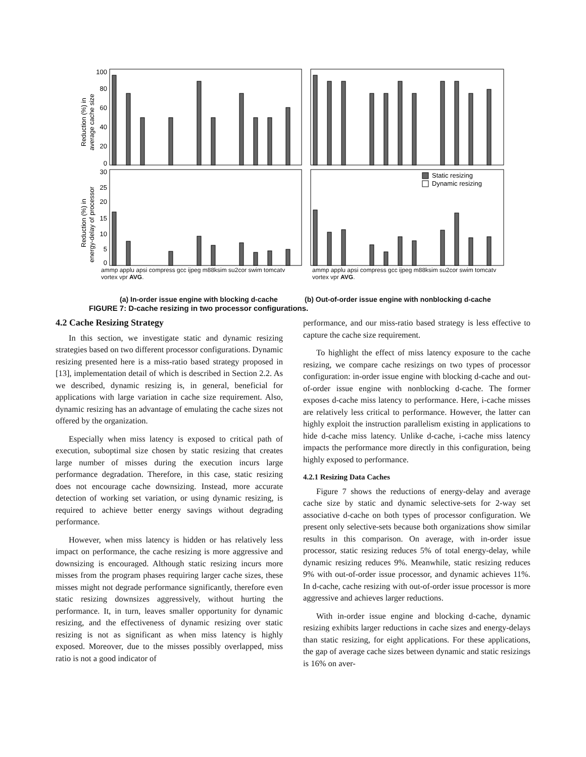Static resizing
Dynamic resizing
100
80
60
40
20
0
30
25
20
15
10
5
0
Reduction (%) in
average cache size
Reduction (%) in
energy-delay of processor
ammp applu apsi compress gcc ijpeg m88ksim su2cor swim tomcatv vortex vpr AVG. ammp applu apsi compress gcc ijpeg m88ksim su2cor swim tomcatv vortex vpr AVG.
(a) In-order issue engine with blocking d-cache
(b) Out-of-order issue engine with nonblocking d-cache
FIGURE 7: D-cache resizing in two processor configurations.
4.2 Cache Resizing Strategy
In this section, we investigate static and dynamic resizing strategies based on two different processor configurations. Dynamic resizing presented here is a miss-ratio based strategy proposed in [13], implementation detail of which is described in Section 2.2. As we described, dynamic resizing is, in general, beneficial for applications with large variation in cache size requirement. Also, dynamic resizing has an advantage of emulating the cache sizes not offered by the organization.
Especially when miss latency is exposed to critical path of execution, suboptimal size chosen by static resizing that creates large number of misses during the execution incurs large performance degradation. Therefore, in this case, static resizing does not encourage cache downsizing. Instead, more accurate detection of working set variation, or using dynamic resizing, is required to achieve better energy savings without degrading performance.
However, when miss latency is hidden or has relatively less impact on performance, the cache resizing is more aggressive and downsizing is encouraged. Although static resizing incurs more misses from the program phases requiring larger cache sizes, these misses might not degrade performance significantly, therefore even static resizing downsizes aggressively, without hurting the performance. It, in turn, leaves smaller opportunity for dynamic resizing, and the effectiveness of dynamic resizing over static resizing is not as significant as when miss latency is highly exposed. Moreover, due to the misses possibly overlapped, miss ratio is not a good indicator of
performance, and our miss-ratio based strategy is less effective to capture the cache size requirement.
To highlight the effect of miss latency exposure to the cache resizing, we compare cache resizings on two types of processor configuration: in-order issue engine with blocking d-cache and out-of-order issue engine with nonblocking d-cache. The former exposes d-cache miss latency to performance. Here, i-cache misses are relatively less critical to performance. However, the latter can highly exploit the instruction parallelism existing in applications to hide d-cache miss latency. Unlike d-cache, i-cache miss latency impacts the performance more directly in this configuration, being highly exposed to performance.
4.2.1 Resizing Data Caches
Figure 7 shows the reductions of energy-delay and average cache size by static and dynamic selective-sets for 2-way set associative d-cache on both types of processor configuration. We present only selective-sets because both organizations show similar results in this comparison. On average, with in-order issue processor, static resizing reduces 5% of total energy-delay, while dynamic resizing reduces 9%. Meanwhile, static resizing reduces 9% with out-of-order issue processor, and dynamic achieves 11%. In d-cache, cache resizing with out-of-order issue processor is more aggressive and achieves larger reductions.
With in-order issue engine and blocking d-cache, dynamic resizing exhibits larger reductions in cache sizes and energy-delays than static resizing, for eight applications. For these applications, the gap of average cache sizes between dynamic and static resizings is 16% on aver-